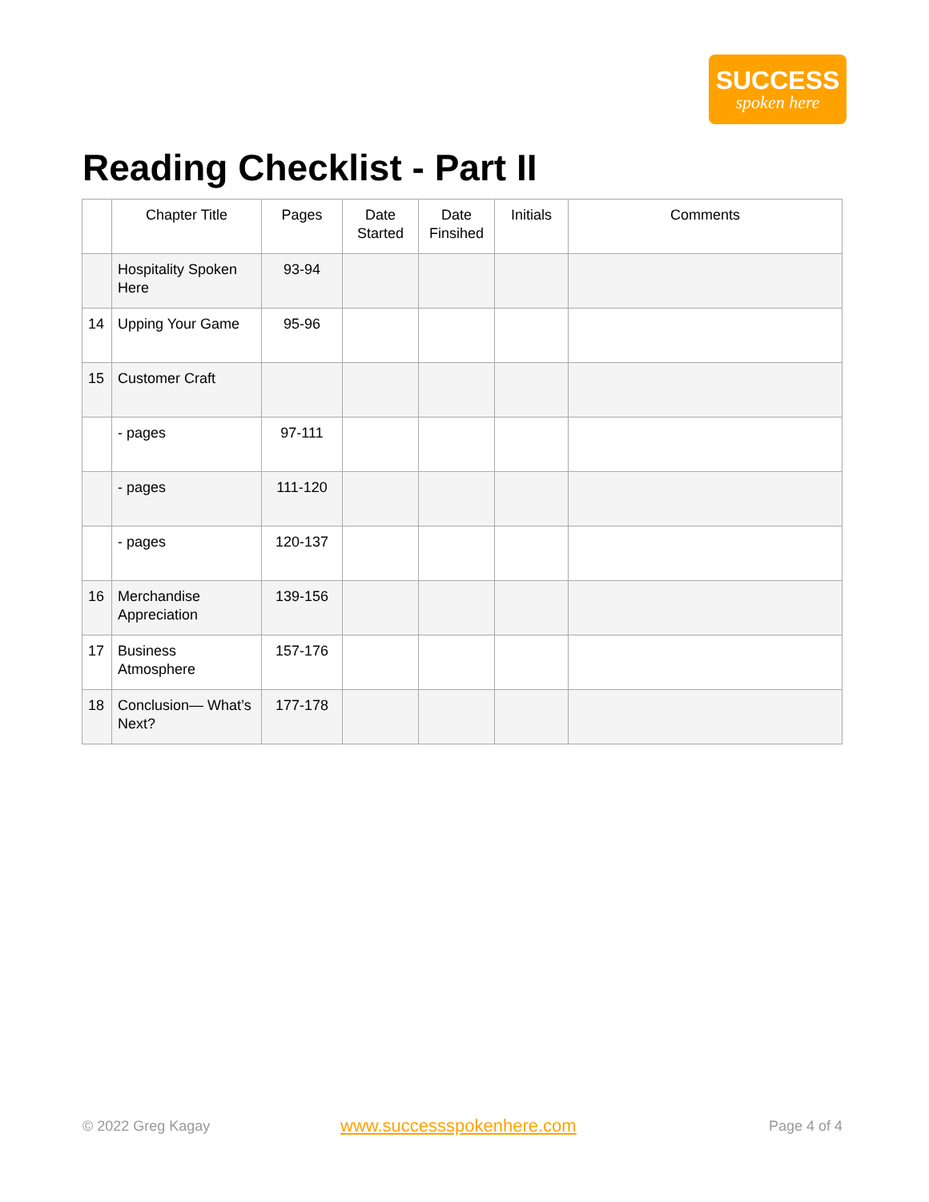SUCCESS
spoken here
Reading Checklist - Part II
| | Chapter Title | Pages | Date Started | Date Finsihed | Initials | Comments |
| --- | --- | --- | --- | --- | --- | --- |
| | Hospitality Spoken Here | 93-94 | | | | |
| 14 | Upping Your Game | 95-96 | | | | |
| 15 | Customer Craft | | | | | |
| | - pages | 97-111 | | | | |
| | - pages | 111-120 | | | | |
| | - pages | 120-137 | | | | |
| 16 | Merchandise Appreciation | 139-156 | | | | |
| 17 | Business Atmosphere | 157-176 | | | | |
| 18 | Conclusion— What’s Next? | 177-178 | | | | |
© 2022 Greg Kagay www.successspokenhere.com Page 4 of 4